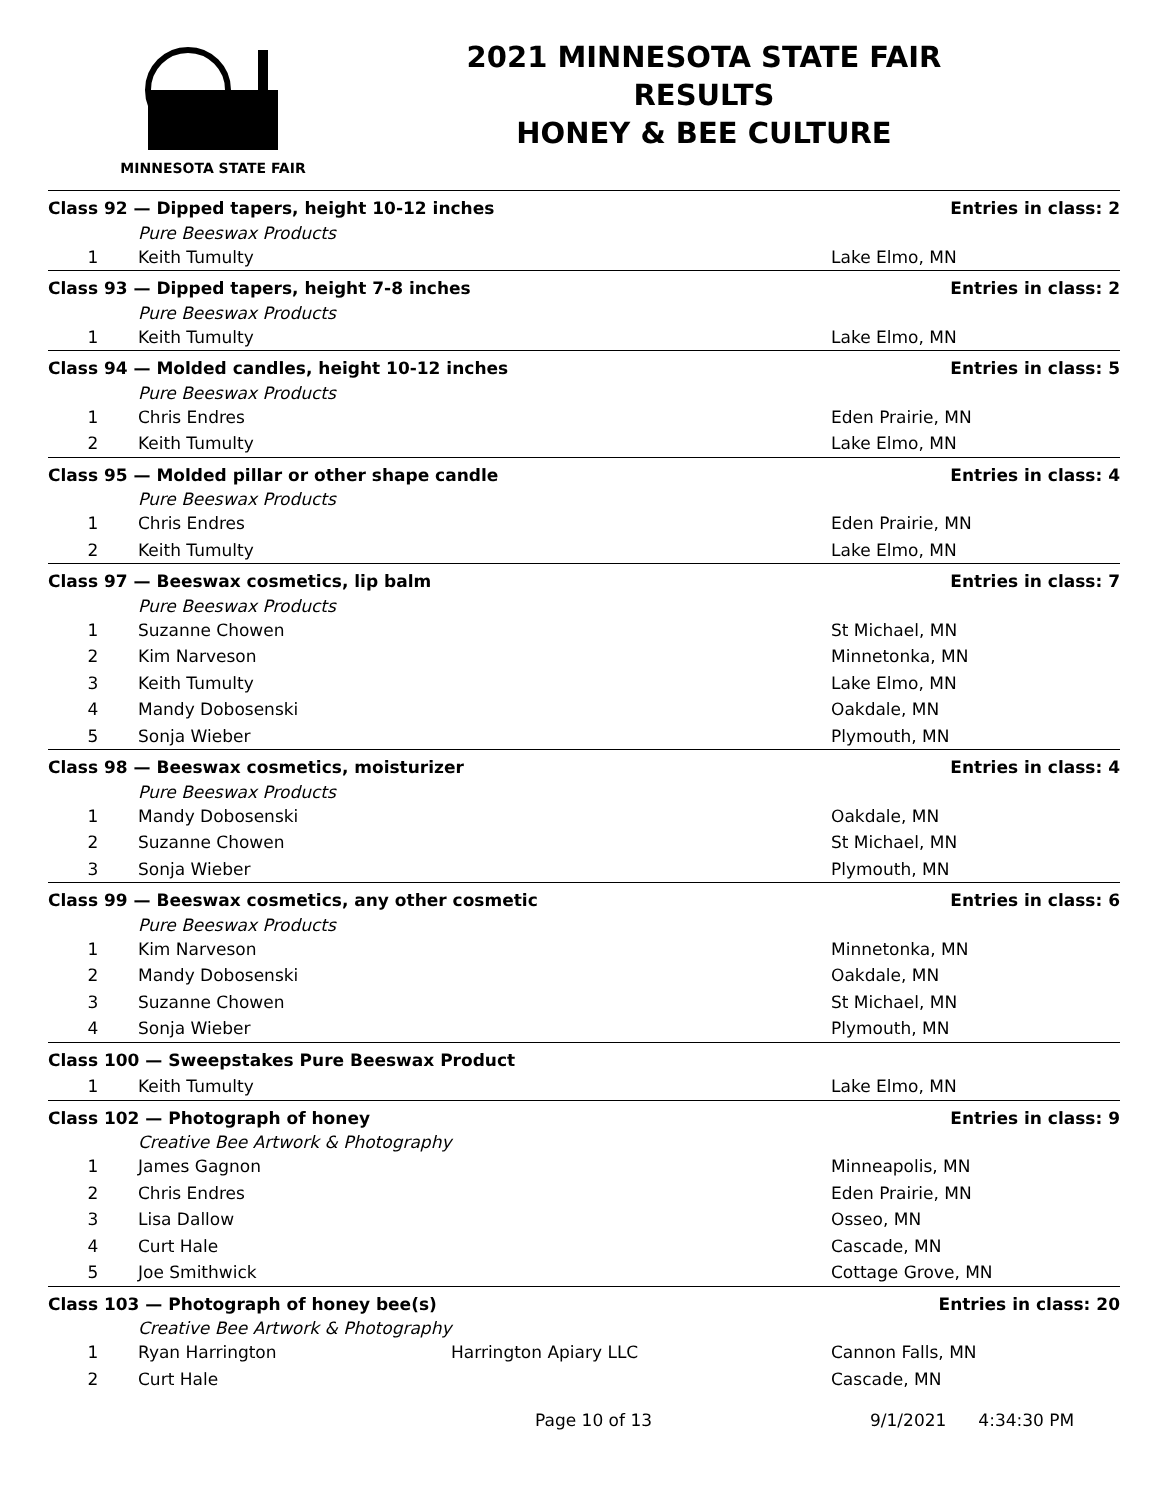MINNESOTA STATE FAIR
2021 MINNESOTA STATE FAIR
RESULTS
HONEY & BEE CULTURE
| Class 92 — Dipped tapers, height 10-12 inches | | | Entries in class: 2 |
| | Pure Beeswax Products | | |
| 1 | Keith Tumulty | | Lake Elmo, MN |
| Class 93 — Dipped tapers, height 7-8 inches | | | Entries in class: 2 |
| | Pure Beeswax Products | | |
| 1 | Keith Tumulty | | Lake Elmo, MN |
| Class 94 — Molded candles, height 10-12 inches | | | Entries in class: 5 |
| | Pure Beeswax Products | | |
| 1 | Chris Endres | | Eden Prairie, MN |
| 2 | Keith Tumulty | | Lake Elmo, MN |
| Class 95 — Molded pillar or other shape candle | | | Entries in class: 4 |
| | Pure Beeswax Products | | |
| 1 | Chris Endres | | Eden Prairie, MN |
| 2 | Keith Tumulty | | Lake Elmo, MN |
| Class 97 — Beeswax cosmetics, lip balm | | | Entries in class: 7 |
| | Pure Beeswax Products | | |
| 1 | Suzanne Chowen | | St Michael, MN |
| 2 | Kim Narveson | | Minnetonka, MN |
| 3 | Keith Tumulty | | Lake Elmo, MN |
| 4 | Mandy Dobosenski | | Oakdale, MN |
| 5 | Sonja Wieber | | Plymouth, MN |
| Class 98 — Beeswax cosmetics, moisturizer | | | Entries in class: 4 |
| | Pure Beeswax Products | | |
| 1 | Mandy Dobosenski | | Oakdale, MN |
| 2 | Suzanne Chowen | | St Michael, MN |
| 3 | Sonja Wieber | | Plymouth, MN |
| Class 99 — Beeswax cosmetics, any other cosmetic | | | Entries in class: 6 |
| | Pure Beeswax Products | | |
| 1 | Kim Narveson | | Minnetonka, MN |
| 2 | Mandy Dobosenski | | Oakdale, MN |
| 3 | Suzanne Chowen | | St Michael, MN |
| 4 | Sonja Wieber | | Plymouth, MN |
| Class 100 — Sweepstakes Pure Beeswax Product | | | |
| 1 | Keith Tumulty | | Lake Elmo, MN |
| Class 102 — Photograph of honey | | | Entries in class: 9 |
| | Creative Bee Artwork & Photography | | |
| 1 | James Gagnon | | Minneapolis, MN |
| 2 | Chris Endres | | Eden Prairie, MN |
| 3 | Lisa Dallow | | Osseo, MN |
| 4 | Curt Hale | | Cascade, MN |
| 5 | Joe Smithwick | | Cottage Grove, MN |
| Class 103 — Photograph of honey bee(s) | | | Entries in class: 20 |
| | Creative Bee Artwork & Photography | | |
| 1 | Ryan Harrington | Harrington Apiary LLC | Cannon Falls, MN |
| 2 | Curt Hale | | Cascade, MN |
Page 10 of 13 9/1/2021 4:34:30 PM